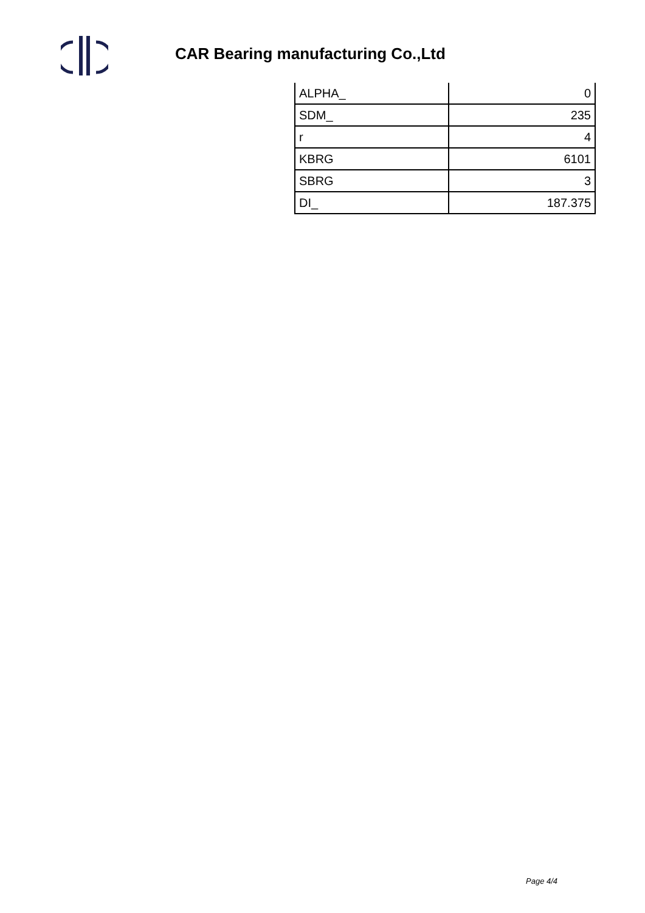CAR Bearing manufacturing Co.,Ltd
| ALPHA_ | 0 |
| SDM_ | 235 |
| r | 4 |
| KBRG | 6101 |
| SBRG | 3 |
| DI_ | 187.375 |
Page 4/4